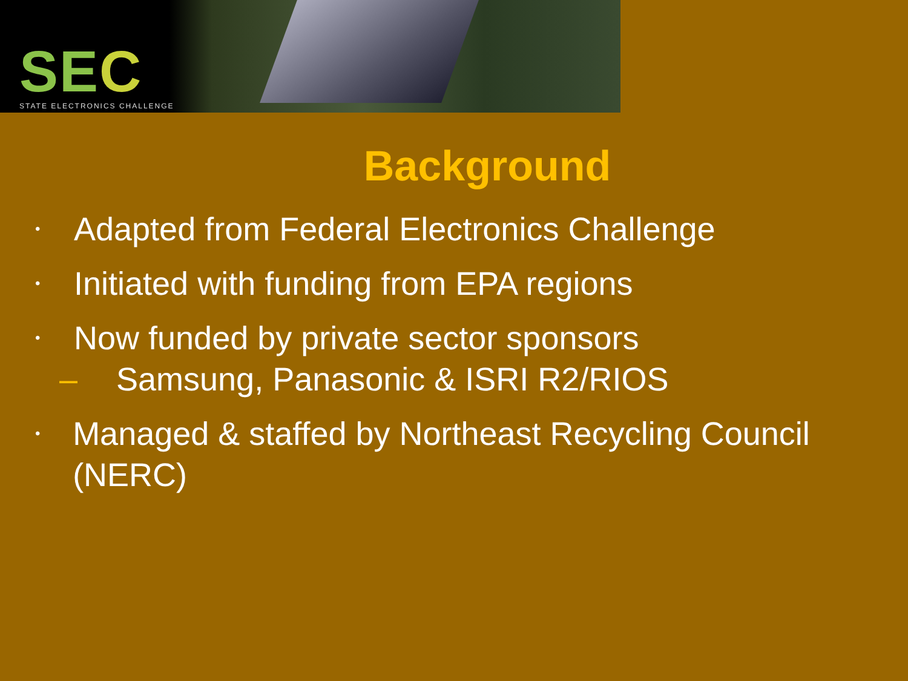SEC STATE ELECTRONICS CHALLENGE
Background
• Adapted from Federal Electronics Challenge
• Initiated with funding from EPA regions
• Now funded by private sector sponsors
– Samsung, Panasonic & ISRI R2/RIOS
• Managed & staffed by Northeast Recycling Council (NERC)